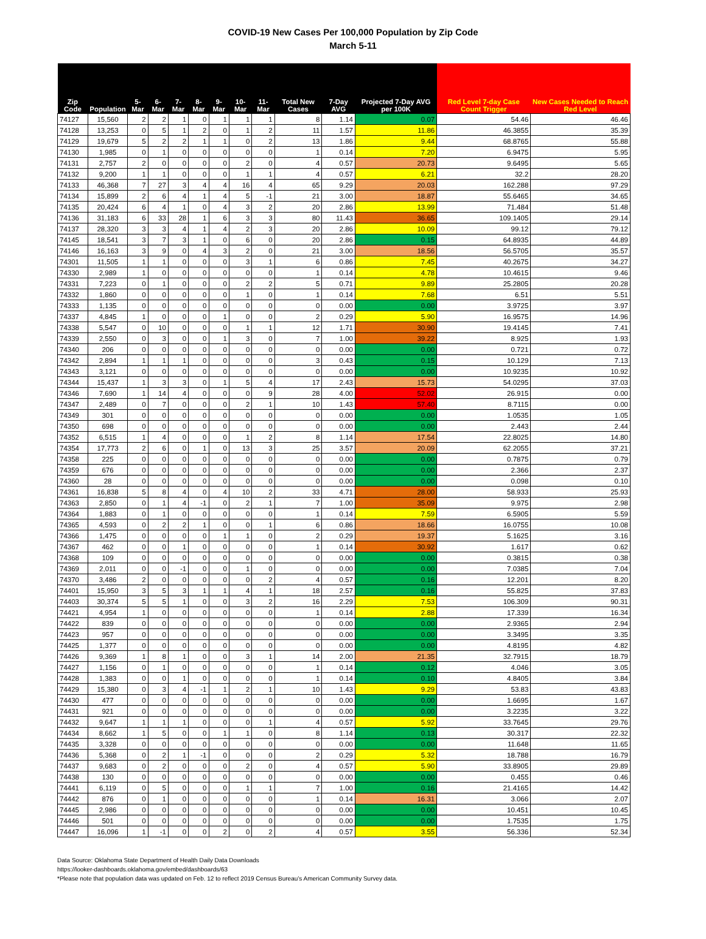COVID-19 New Cases Per 100,000 Population by Zip Code
March 5-11
| Zip Code | Population | 5-Mar | 6-Mar | 7-Mar | 8-Mar | 9-Mar | 10-Mar | 11-Mar | Total New Cases | 7-Day AVG | Projected 7-Day AVG per 100K | Red Level 7-day Case Count Trigger | New Cases Needed to Reach Red Level |
| --- | --- | --- | --- | --- | --- | --- | --- | --- | --- | --- | --- | --- | --- |
| 74127 | 15,560 | 2 | 2 | 1 | 0 | 1 | 1 | 1 | 8 | 1.14 | 0.07 | 54.46 | 46.46 |
| 74128 | 13,253 | 0 | 5 | 1 | 2 | 0 | 1 | 2 | 11 | 1.57 | 11.86 | 46.3855 | 35.39 |
| 74129 | 19,679 | 5 | 2 | 2 | 1 | 1 | 0 | 2 | 13 | 1.86 | 9.44 | 68.8765 | 55.88 |
| 74130 | 1,985 | 0 | 1 | 0 | 0 | 0 | 0 | 0 | 1 | 0.14 | 7.20 | 6.9475 | 5.95 |
| 74131 | 2,757 | 2 | 0 | 0 | 0 | 0 | 2 | 0 | 4 | 0.57 | 20.73 | 9.6495 | 5.65 |
| 74132 | 9,200 | 1 | 1 | 0 | 0 | 0 | 1 | 1 | 4 | 0.57 | 6.21 | 32.2 | 28.20 |
| 74133 | 46,368 | 7 | 27 | 3 | 4 | 4 | 16 | 4 | 65 | 9.29 | 20.03 | 162.288 | 97.29 |
| 74134 | 15,899 | 2 | 6 | 4 | 1 | 4 | 5 | -1 | 21 | 3.00 | 18.87 | 55.6465 | 34.65 |
| 74135 | 20,424 | 6 | 4 | 1 | 0 | 4 | 3 | 2 | 20 | 2.86 | 13.99 | 71.484 | 51.48 |
| 74136 | 31,183 | 6 | 33 | 28 | 1 | 6 | 3 | 3 | 80 | 11.43 | 36.65 | 109.1405 | 29.14 |
| 74137 | 28,320 | 3 | 3 | 4 | 1 | 4 | 2 | 3 | 20 | 2.86 | 10.09 | 99.12 | 79.12 |
| 74145 | 18,541 | 3 | 7 | 3 | 1 | 0 | 6 | 0 | 20 | 2.86 | 0.15 | 64.8935 | 44.89 |
| 74146 | 16,163 | 3 | 9 | 0 | 4 | 3 | 2 | 0 | 21 | 3.00 | 18.56 | 56.5705 | 35.57 |
| 74301 | 11,505 | 1 | 1 | 0 | 0 | 0 | 3 | 1 | 6 | 0.86 | 7.45 | 40.2675 | 34.27 |
| 74330 | 2,989 | 1 | 0 | 0 | 0 | 0 | 0 | 0 | 1 | 0.14 | 4.78 | 10.4615 | 9.46 |
| 74331 | 7,223 | 0 | 1 | 0 | 0 | 0 | 2 | 2 | 5 | 0.71 | 9.89 | 25.2805 | 20.28 |
| 74332 | 1,860 | 0 | 0 | 0 | 0 | 0 | 1 | 0 | 1 | 0.14 | 7.68 | 6.51 | 5.51 |
| 74333 | 1,135 | 0 | 0 | 0 | 0 | 0 | 0 | 0 | 0 | 0.00 | 0.00 | 3.9725 | 3.97 |
| 74337 | 4,845 | 1 | 0 | 0 | 0 | 1 | 0 | 0 | 2 | 0.29 | 5.90 | 16.9575 | 14.96 |
| 74338 | 5,547 | 0 | 10 | 0 | 0 | 0 | 1 | 1 | 12 | 1.71 | 30.90 | 19.4145 | 7.41 |
| 74339 | 2,550 | 0 | 3 | 0 | 0 | 1 | 3 | 0 | 7 | 1.00 | 39.22 | 8.925 | 1.93 |
| 74340 | 206 | 0 | 0 | 0 | 0 | 0 | 0 | 0 | 0 | 0.00 | 0.00 | 0.721 | 0.72 |
| 74342 | 2,894 | 1 | 1 | 1 | 0 | 0 | 0 | 0 | 3 | 0.43 | 0.15 | 10.129 | 7.13 |
| 74343 | 3,121 | 0 | 0 | 0 | 0 | 0 | 0 | 0 | 0 | 0.00 | 0.00 | 10.9235 | 10.92 |
| 74344 | 15,437 | 1 | 3 | 3 | 0 | 1 | 5 | 4 | 17 | 2.43 | 15.73 | 54.0295 | 37.03 |
| 74346 | 7,690 | 1 | 14 | 4 | 0 | 0 | 0 | 9 | 28 | 4.00 | 52.02 | 26.915 | 0.00 |
| 74347 | 2,489 | 0 | 7 | 0 | 0 | 0 | 2 | 1 | 10 | 1.43 | 57.40 | 8.7115 | 0.00 |
| 74349 | 301 | 0 | 0 | 0 | 0 | 0 | 0 | 0 | 0 | 0.00 | 0.00 | 1.0535 | 1.05 |
| 74350 | 698 | 0 | 0 | 0 | 0 | 0 | 0 | 0 | 0 | 0.00 | 0.00 | 2.443 | 2.44 |
| 74352 | 6,515 | 1 | 4 | 0 | 0 | 0 | 1 | 2 | 8 | 1.14 | 17.54 | 22.8025 | 14.80 |
| 74354 | 17,773 | 2 | 6 | 0 | 1 | 0 | 13 | 3 | 25 | 3.57 | 20.09 | 62.2055 | 37.21 |
| 74358 | 225 | 0 | 0 | 0 | 0 | 0 | 0 | 0 | 0 | 0.00 | 0.00 | 0.7875 | 0.79 |
| 74359 | 676 | 0 | 0 | 0 | 0 | 0 | 0 | 0 | 0 | 0.00 | 0.00 | 2.366 | 2.37 |
| 74360 | 28 | 0 | 0 | 0 | 0 | 0 | 0 | 0 | 0 | 0.00 | 0.00 | 0.098 | 0.10 |
| 74361 | 16,838 | 5 | 8 | 4 | 0 | 4 | 10 | 2 | 33 | 4.71 | 28.00 | 58.933 | 25.93 |
| 74363 | 2,850 | 0 | 1 | 4 | -1 | 0 | 2 | 1 | 7 | 1.00 | 35.09 | 9.975 | 2.98 |
| 74364 | 1,883 | 0 | 1 | 0 | 0 | 0 | 0 | 0 | 1 | 0.14 | 7.59 | 6.5905 | 5.59 |
| 74365 | 4,593 | 0 | 2 | 2 | 1 | 0 | 0 | 1 | 6 | 0.86 | 18.66 | 16.0755 | 10.08 |
| 74366 | 1,475 | 0 | 0 | 0 | 0 | 1 | 1 | 0 | 2 | 0.29 | 19.37 | 5.1625 | 3.16 |
| 74367 | 462 | 0 | 0 | 1 | 0 | 0 | 0 | 0 | 1 | 0.14 | 30.92 | 1.617 | 0.62 |
| 74368 | 109 | 0 | 0 | 0 | 0 | 0 | 0 | 0 | 0 | 0.00 | 0.00 | 0.3815 | 0.38 |
| 74369 | 2,011 | 0 | 0 | -1 | 0 | 0 | 1 | 0 | 0 | 0.00 | 0.00 | 7.0385 | 7.04 |
| 74370 | 3,486 | 2 | 0 | 0 | 0 | 0 | 0 | 2 | 4 | 0.57 | 0.16 | 12.201 | 8.20 |
| 74401 | 15,950 | 3 | 5 | 3 | 1 | 1 | 4 | 1 | 18 | 2.57 | 0.16 | 55.825 | 37.83 |
| 74403 | 30,374 | 5 | 5 | 1 | 0 | 0 | 3 | 2 | 16 | 2.29 | 7.53 | 106.309 | 90.31 |
| 74421 | 4,954 | 1 | 0 | 0 | 0 | 0 | 0 | 0 | 1 | 0.14 | 2.88 | 17.339 | 16.34 |
| 74422 | 839 | 0 | 0 | 0 | 0 | 0 | 0 | 0 | 0 | 0.00 | 0.00 | 2.9365 | 2.94 |
| 74423 | 957 | 0 | 0 | 0 | 0 | 0 | 0 | 0 | 0 | 0.00 | 0.00 | 3.3495 | 3.35 |
| 74425 | 1,377 | 0 | 0 | 0 | 0 | 0 | 0 | 0 | 0 | 0.00 | 0.00 | 4.8195 | 4.82 |
| 74426 | 9,369 | 1 | 8 | 1 | 0 | 0 | 3 | 1 | 14 | 2.00 | 21.35 | 32.7915 | 18.79 |
| 74427 | 1,156 | 0 | 1 | 0 | 0 | 0 | 0 | 0 | 1 | 0.14 | 0.12 | 4.046 | 3.05 |
| 74428 | 1,383 | 0 | 0 | 1 | 0 | 0 | 0 | 0 | 1 | 0.14 | 0.10 | 4.8405 | 3.84 |
| 74429 | 15,380 | 0 | 3 | 4 | -1 | 1 | 2 | 1 | 10 | 1.43 | 9.29 | 53.83 | 43.83 |
| 74430 | 477 | 0 | 0 | 0 | 0 | 0 | 0 | 0 | 0 | 0.00 | 0.00 | 1.6695 | 1.67 |
| 74431 | 921 | 0 | 0 | 0 | 0 | 0 | 0 | 0 | 0 | 0.00 | 0.00 | 3.2235 | 3.22 |
| 74432 | 9,647 | 1 | 1 | 1 | 0 | 0 | 0 | 1 | 4 | 0.57 | 5.92 | 33.7645 | 29.76 |
| 74434 | 8,662 | 1 | 5 | 0 | 0 | 1 | 1 | 0 | 8 | 1.14 | 0.13 | 30.317 | 22.32 |
| 74435 | 3,328 | 0 | 0 | 0 | 0 | 0 | 0 | 0 | 0 | 0.00 | 0.00 | 11.648 | 11.65 |
| 74436 | 5,368 | 0 | 2 | 1 | -1 | 0 | 0 | 0 | 2 | 0.29 | 5.32 | 18.788 | 16.79 |
| 74437 | 9,683 | 0 | 2 | 0 | 0 | 0 | 2 | 0 | 4 | 0.57 | 5.90 | 33.8905 | 29.89 |
| 74438 | 130 | 0 | 0 | 0 | 0 | 0 | 0 | 0 | 0 | 0.00 | 0.00 | 0.455 | 0.46 |
| 74441 | 6,119 | 0 | 5 | 0 | 0 | 0 | 1 | 1 | 7 | 1.00 | 0.16 | 21.4165 | 14.42 |
| 74442 | 876 | 0 | 1 | 0 | 0 | 0 | 0 | 0 | 1 | 0.14 | 16.31 | 3.066 | 2.07 |
| 74445 | 2,986 | 0 | 0 | 0 | 0 | 0 | 0 | 0 | 0 | 0.00 | 0.00 | 10.451 | 10.45 |
| 74446 | 501 | 0 | 0 | 0 | 0 | 0 | 0 | 0 | 0 | 0.00 | 0.00 | 1.7535 | 1.75 |
| 74447 | 16,096 | 1 | -1 | 0 | 0 | 2 | 0 | 2 | 4 | 0.57 | 3.55 | 56.336 | 52.34 |
Data Source: Oklahoma State Department of Health Daily Data Downloads
https://looker-dashboards.oklahoma.gov/embed/dashboards/63
*Please note that population data was updated on Feb. 12 to reflect 2019 Census Bureau’s American Community Survey data.